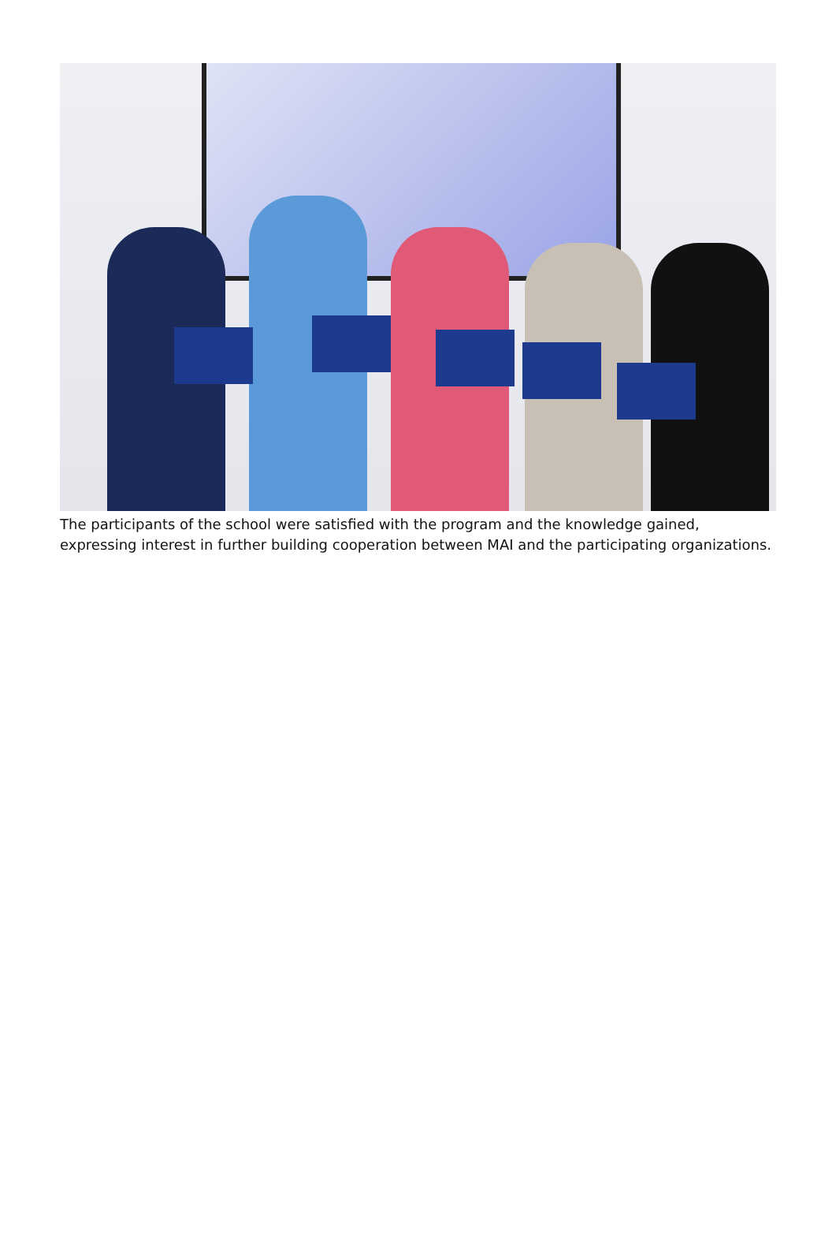The participants of the school were satisfied with the program and the knowledge gained, expressing interest in further building cooperation between MAI and the participating organizations.